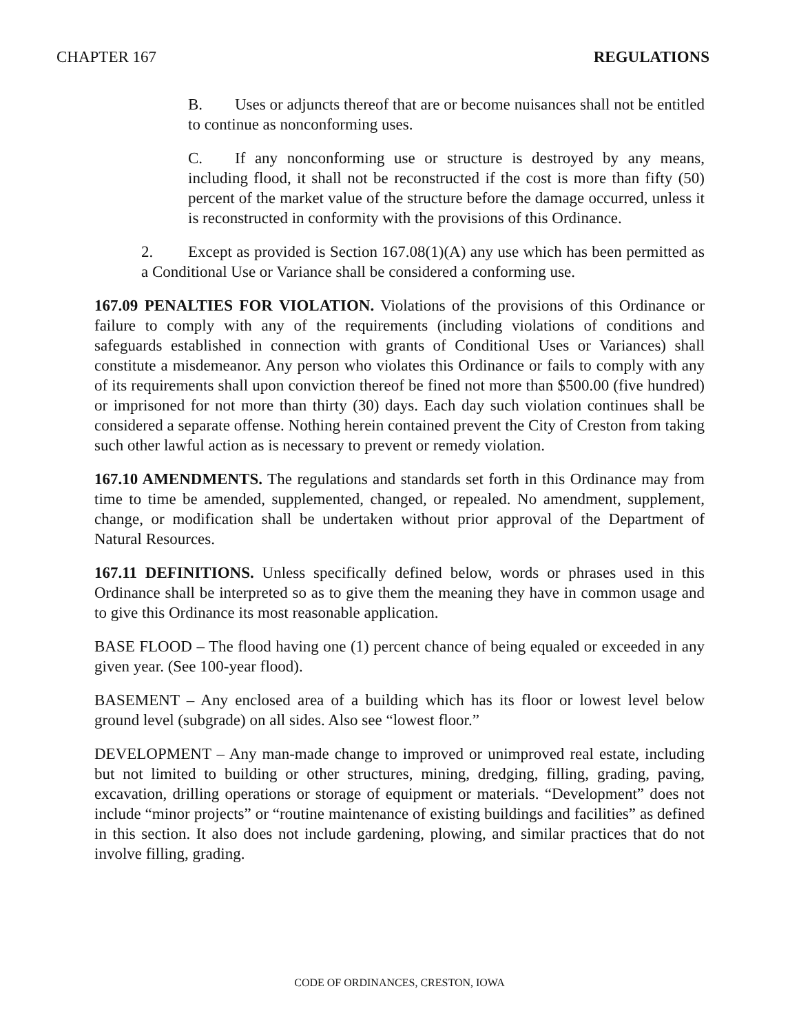CHAPTER 167 REGULATIONS
B. Uses or adjuncts thereof that are or become nuisances shall not be entitled to continue as nonconforming uses.
C. If any nonconforming use or structure is destroyed by any means, including flood, it shall not be reconstructed if the cost is more than fifty (50) percent of the market value of the structure before the damage occurred, unless it is reconstructed in conformity with the provisions of this Ordinance.
2. Except as provided is Section 167.08(1)(A) any use which has been permitted as a Conditional Use or Variance shall be considered a conforming use.
167.09 PENALTIES FOR VIOLATION. Violations of the provisions of this Ordinance or failure to comply with any of the requirements (including violations of conditions and safeguards established in connection with grants of Conditional Uses or Variances) shall constitute a misdemeanor. Any person who violates this Ordinance or fails to comply with any of its requirements shall upon conviction thereof be fined not more than $500.00 (five hundred) or imprisoned for not more than thirty (30) days. Each day such violation continues shall be considered a separate offense. Nothing herein contained prevent the City of Creston from taking such other lawful action as is necessary to prevent or remedy violation.
167.10 AMENDMENTS. The regulations and standards set forth in this Ordinance may from time to time be amended, supplemented, changed, or repealed. No amendment, supplement, change, or modification shall be undertaken without prior approval of the Department of Natural Resources.
167.11 DEFINITIONS. Unless specifically defined below, words or phrases used in this Ordinance shall be interpreted so as to give them the meaning they have in common usage and to give this Ordinance its most reasonable application.
BASE FLOOD – The flood having one (1) percent chance of being equaled or exceeded in any given year. (See 100-year flood).
BASEMENT – Any enclosed area of a building which has its floor or lowest level below ground level (subgrade) on all sides. Also see “lowest floor.”
DEVELOPMENT – Any man-made change to improved or unimproved real estate, including but not limited to building or other structures, mining, dredging, filling, grading, paving, excavation, drilling operations or storage of equipment or materials. “Development” does not include “minor projects” or “routine maintenance of existing buildings and facilities” as defined in this section. It also does not include gardening, plowing, and similar practices that do not involve filling, grading.
CODE OF ORDINANCES, CRESTON, IOWA